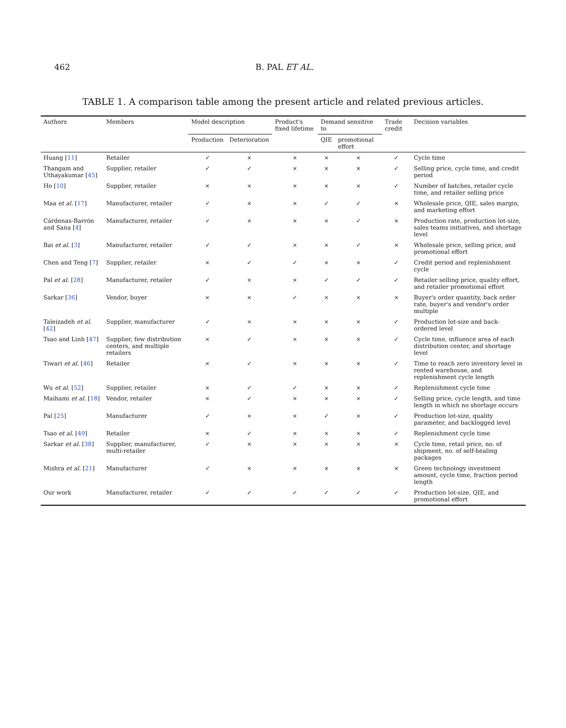462 B. PAL ET AL.
TABLE 1. A comparison table among the present article and related previous articles.
| Authors | Members | Model description | | Product's fixed lifetime | Demand sensitive to | | Trade credit | Decision variables |
| --- | --- | --- | --- | --- | --- | --- | --- | --- |
| | | Production | Deterioration | | QIE | promotional effort | | |
| Huang [ 11 ] | Retailer | ✓ | × | × | × | × | ✓ | Cycle time |
| Thangam and Uthayakumar [ 45 ] | Supplier, retailer | ✓ | ✓ | × | × | × | ✓ | Selling price, cycle time, and credit period |
| Ho [ 10 ] | Supplier, retailer | × | × | × | × | × | ✓ | Number of batches, retailer cycle time, and retailer selling price |
| Maa et al. [ 17 ] | Manufacturer, retailer | ✓ | × | × | ✓ | ✓ | × | Wholesale price, QIE, sales margin, and marketing effort |
| Cárdenas-Barrón and Sana [ 4 ] | Manufacturer, retailer | ✓ | × | × | × | ✓ | × | Production rate, production lot-size, sales teams initiatives, and shortage level |
| Bai et al. [ 3 ] | Manufacturer, retailer | ✓ | ✓ | × | × | ✓ | × | Wholesale price, selling price, and promotional effort |
| Chen and Teng [ 7 ] | Supplier, retailer | × | ✓ | ✓ | × | × | ✓ | Credit period and replenishment cycle |
| Pal et al. [ 28 ] | Manufacturer, retailer | ✓ | × | × | ✓ | ✓ | ✓ | Retailer selling price, quality effort, and retailer promotional effort |
| Sarkar [ 36 ] | Vendor, buyer | × | × | ✓ | × | × | × | Buyer's order quantity, back order rate, buyer's and vendor's order multiple |
| Taleizadeh et al. [ 42 ] | Supplier, manufacturer | ✓ | × | × | × | × | ✓ | Production lot-size and back-ordered level |
| Tsao and Linh [ 47 ] | Supplier, few distribution centers, and multiple retailers | × | ✓ | × | × | × | ✓ | Cycle time, influence area of each distribution center, and shortage level |
| Tiwari et al. [ 46 ] | Retailer | × | ✓ | × | × | × | ✓ | Time to reach zero inventory level in rented warehouse, and replenishment cycle length |
| Wu et al. [ 52 ] | Supplier, retailer | × | ✓ | ✓ | × | × | ✓ | Replenishment cycle time |
| Maihami et al. [ 18 ] | Vendor, retailer | × | ✓ | × | × | × | ✓ | Selling price, cycle length, and time length in which no shortage occurs |
| Pal [ 25 ] | Manufacturer | ✓ | × | × | ✓ | × | ✓ | Production lot-size, quality parameter, and backlogged level |
| Tsao et al. [ 49 ] | Retailer | × | ✓ | × | × | × | ✓ | Replenishment cycle time |
| Sarkar et al. [ 38 ] | Supplier, manufacturer, multi-retailer | ✓ | × | × | × | × | × | Cycle time, retail price, no. of shipment, no. of self-healing packages |
| Mishra et al. [ 21 ] | Manufacturer | ✓ | × | × | × | × | × | Green technology investment amount, cycle time, fraction period length |
| Our work | Manufacturer, retailer | ✓ | ✓ | ✓ | ✓ | ✓ | ✓ | Production lot-size, QIE, and promotional effort |